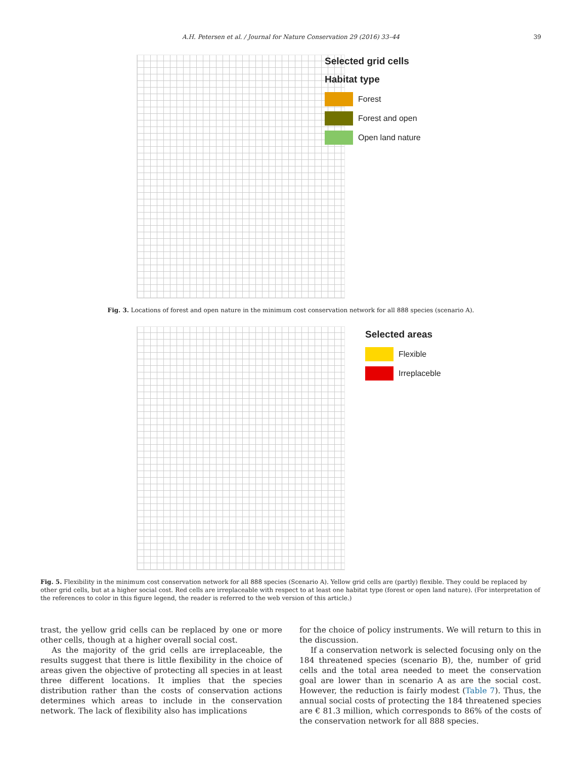A.H. Petersen et al. / Journal for Nature Conservation 29 (2016) 33–44 39
Selected grid cells
Habitat type
Forest
Forest and open
Open land nature
Fig. 3. Locations of forest and open nature in the minimum cost conservation network for all 888 species (scenario A).
Selected areas
Flexible
Irreplaceble
Fig. 5. Flexibility in the minimum cost conservation network for all 888 species (Scenario A). Yellow grid cells are (partly) flexible. They could be replaced by other grid cells, but at a higher social cost. Red cells are irreplaceable with respect to at least one habitat type (forest or open land nature). (For interpretation of the references to color in this figure legend, the reader is referred to the web version of this article.)
trast, the yellow grid cells can be replaced by one or more other cells, though at a higher overall social cost.
As the majority of the grid cells are irreplaceable, the results suggest that there is little flexibility in the choice of areas given the objective of protecting all species in at least three different locations. It implies that the species distribution rather than the costs of conservation actions determines which areas to include in the conservation network. The lack of flexibility also has implications
for the choice of policy instruments. We will return to this in the discussion.
If a conservation network is selected focusing only on the 184 threatened species (scenario B), the, number of grid cells and the total area needed to meet the conservation goal are lower than in scenario A as are the social cost. However, the reduction is fairly modest (Table 7). Thus, the annual social costs of protecting the 184 threatened species are € 81.3 million, which corresponds to 86% of the costs of the conservation network for all 888 species.